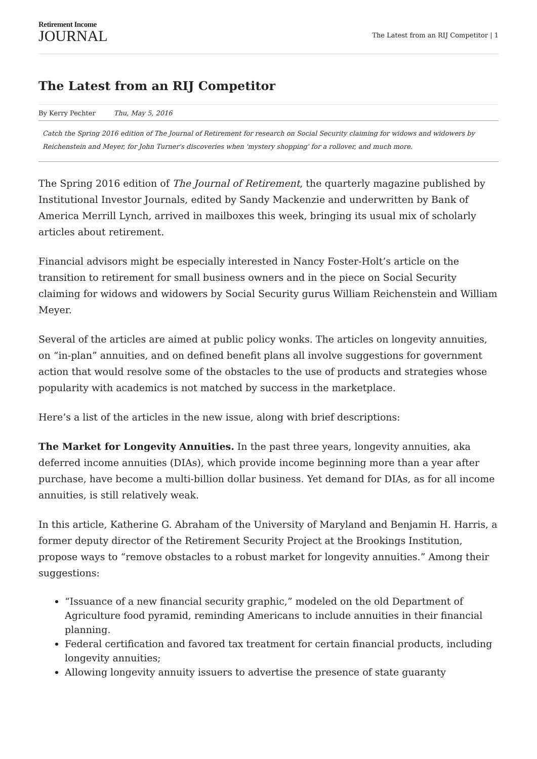Retirement Income
JOURNAL
The Latest from an RIJ Competitor | 1
The Latest from an RIJ Competitor
By Kerry Pechter Thu, May 5, 2016
Catch the Spring 2016 edition of The Journal of Retirement for research on Social Security claiming for widows and widowers by Reichenstein and Meyer, for John Turner's discoveries when 'mystery shopping' for a rollover, and much more.
The Spring 2016 edition of The Journal of Retirement, the quarterly magazine published by Institutional Investor Journals, edited by Sandy Mackenzie and underwritten by Bank of America Merrill Lynch, arrived in mailboxes this week, bringing its usual mix of scholarly articles about retirement.
Financial advisors might be especially interested in Nancy Foster-Holt’s article on the transition to retirement for small business owners and in the piece on Social Security claiming for widows and widowers by Social Security gurus William Reichenstein and William Meyer.
Several of the articles are aimed at public policy wonks. The articles on longevity annuities, on “in-plan” annuities, and on defined benefit plans all involve suggestions for government action that would resolve some of the obstacles to the use of products and strategies whose popularity with academics is not matched by success in the marketplace.
Here’s a list of the articles in the new issue, along with brief descriptions:
The Market for Longevity Annuities. In the past three years, longevity annuities, aka deferred income annuities (DIAs), which provide income beginning more than a year after purchase, have become a multi-billion dollar business. Yet demand for DIAs, as for all income annuities, is still relatively weak.
In this article, Katherine G. Abraham of the University of Maryland and Benjamin H. Harris, a former deputy director of the Retirement Security Project at the Brookings Institution, propose ways to “remove obstacles to a robust market for longevity annuities.” Among their suggestions:
“Issuance of a new financial security graphic,” modeled on the old Department of Agriculture food pyramid, reminding Americans to include annuities in their financial planning.
Federal certification and favored tax treatment for certain financial products, including longevity annuities;
Allowing longevity annuity issuers to advertise the presence of state guaranty